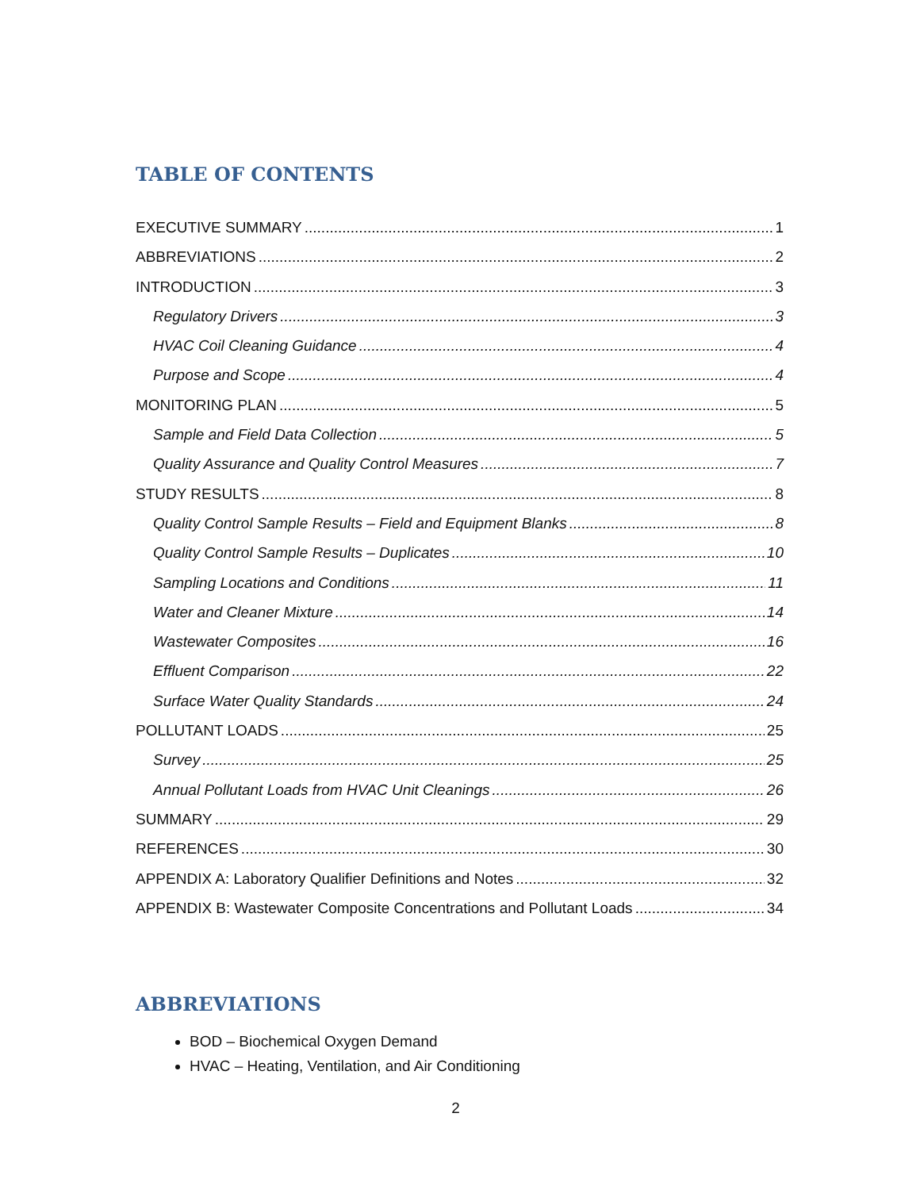TABLE OF CONTENTS
EXECUTIVE SUMMARY 1
ABBREVIATIONS 2
INTRODUCTION 3
Regulatory Drivers 3
HVAC Coil Cleaning Guidance 4
Purpose and Scope 4
MONITORING PLAN 5
Sample and Field Data Collection 5
Quality Assurance and Quality Control Measures 7
STUDY RESULTS 8
Quality Control Sample Results – Field and Equipment Blanks 8
Quality Control Sample Results – Duplicates 10
Sampling Locations and Conditions 11
Water and Cleaner Mixture 14
Wastewater Composites 16
Effluent Comparison 22
Surface Water Quality Standards 24
POLLUTANT LOADS 25
Survey 25
Annual Pollutant Loads from HVAC Unit Cleanings 26
SUMMARY 29
REFERENCES 30
APPENDIX A: Laboratory Qualifier Definitions and Notes 32
APPENDIX B: Wastewater Composite Concentrations and Pollutant Loads 34
ABBREVIATIONS
BOD – Biochemical Oxygen Demand
HVAC – Heating, Ventilation, and Air Conditioning
2